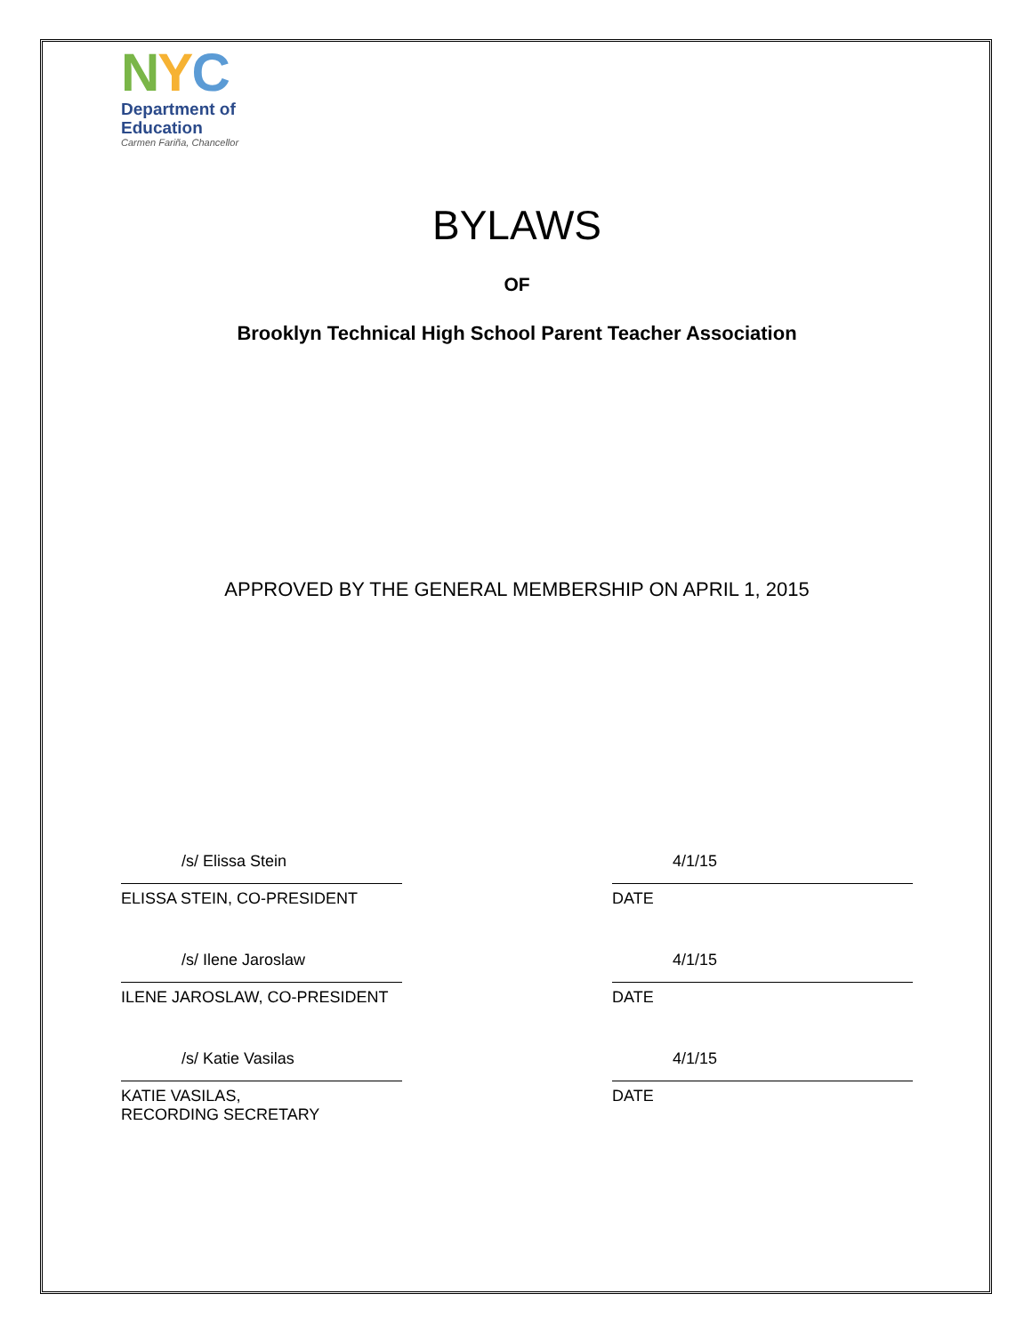NYC
Department of
Education
Carmen Fariña, Chancellor
BYLAWS
OF
Brooklyn Technical High School Parent Teacher Association
APPROVED BY THE GENERAL MEMBERSHIP ON APRIL 1, 2015
/s/ Elissa Stein
ELISSA STEIN, CO-PRESIDENT
4/1/15
DATE
/s/ Ilene Jaroslaw
ILENE JAROSLAW, CO-PRESIDENT
4/1/15
DATE
/s/ Katie Vasilas
KATIE VASILAS,
RECORDING SECRETARY
4/1/15
DATE